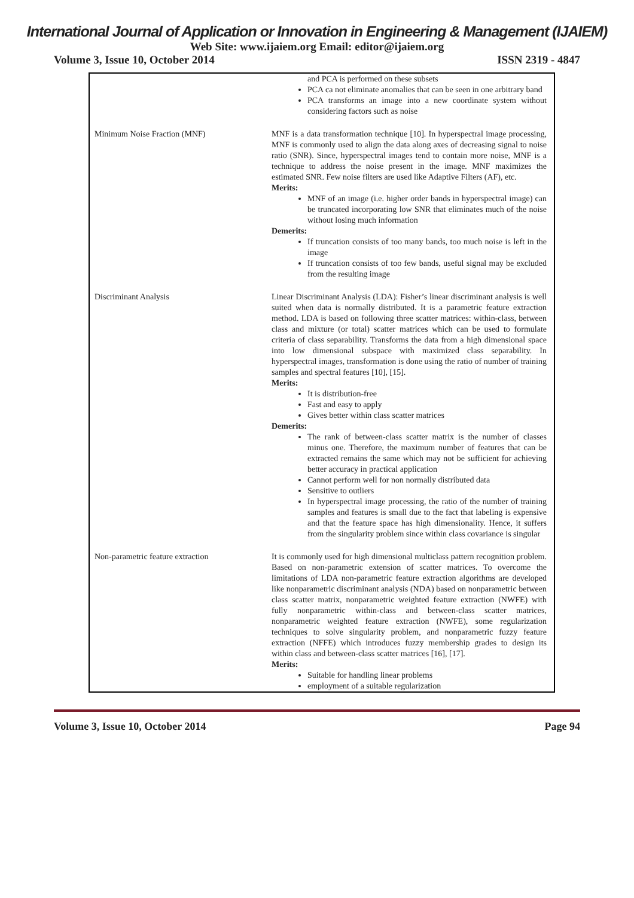International Journal of Application or Innovation in Engineering & Management (IJAIEM)
Web Site: www.ijaiem.org Email: editor@ijaiem.org
Volume 3, Issue 10, October 2014 ISSN 2319 - 4847
| | and PCA is performed on these subsets PCA ca not eliminate anomalies that can be seen in one arbitrary band PCA transforms an image into a new coordinate system without considering factors such as noise |
| Minimum Noise Fraction (MNF) | MNF is a data transformation technique [10]. In hyperspectral image processing, MNF is commonly used to align the data along axes of decreasing signal to noise ratio (SNR). Since, hyperspectral images tend to contain more noise, MNF is a technique to address the noise present in the image. MNF maximizes the estimated SNR. Few noise filters are used like Adaptive Filters (AF), etc. Merits: MNF of an image (i.e. higher order bands in hyperspectral image) can be truncated incorporating low SNR that eliminates much of the noise without losing much information Demerits: If truncation consists of too many bands, too much noise is left in the image If truncation consists of too few bands, useful signal may be excluded from the resulting image |
| Discriminant Analysis | Linear Discriminant Analysis (LDA): Fisher’s linear discriminant analysis is well suited when data is normally distributed. It is a parametric feature extraction method. LDA is based on following three scatter matrices: within-class, between class and mixture (or total) scatter matrices which can be used to formulate criteria of class separability. Transforms the data from a high dimensional space into low dimensional subspace with maximized class separability. In hyperspectral images, transformation is done using the ratio of number of training samples and spectral features [10], [15]. Merits: It is distribution-free Fast and easy to apply Gives better within class scatter matrices Demerits: The rank of between-class scatter matrix is the number of classes minus one. Therefore, the maximum number of features that can be extracted remains the same which may not be sufficient for achieving better accuracy in practical application Cannot perform well for non normally distributed data Sensitive to outliers In hyperspectral image processing, the ratio of the number of training samples and features is small due to the fact that labeling is expensive and that the feature space has high dimensionality. Hence, it suffers from the singularity problem since within class covariance is singular |
| Non-parametric feature extraction | It is commonly used for high dimensional multiclass pattern recognition problem. Based on non-parametric extension of scatter matrices. To overcome the limitations of LDA non-parametric feature extraction algorithms are developed like nonparametric discriminant analysis (NDA) based on nonparametric between class scatter matrix, nonparametric weighted feature extraction (NWFE) with fully nonparametric within-class and between-class scatter matrices, nonparametric weighted feature extraction (NWFE), some regularization techniques to solve singularity problem, and nonparametric fuzzy feature extraction (NFFE) which introduces fuzzy membership grades to design its within class and between-class scatter matrices [16], [17]. Merits: Suitable for handling linear problems employment of a suitable regularization |
Volume 3, Issue 10, October 2014 Page 94